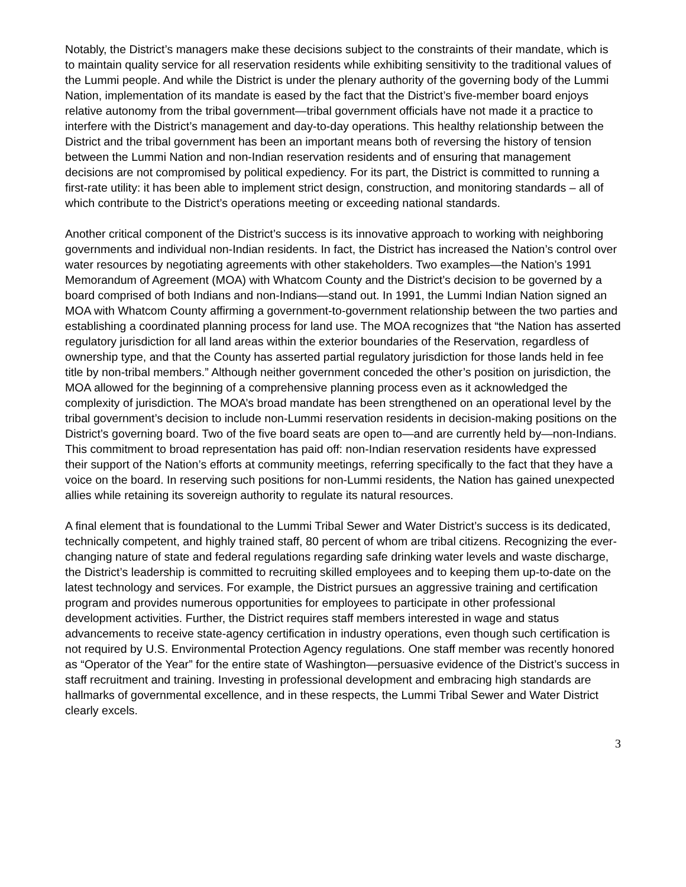Notably, the District’s managers make these decisions subject to the constraints of their mandate, which is to maintain quality service for all reservation residents while exhibiting sensitivity to the traditional values of the Lummi people. And while the District is under the plenary authority of the governing body of the Lummi Nation, implementation of its mandate is eased by the fact that the District’s five-member board enjoys relative autonomy from the tribal government—tribal government officials have not made it a practice to interfere with the District’s management and day-to-day operations. This healthy relationship between the District and the tribal government has been an important means both of reversing the history of tension between the Lummi Nation and non-Indian reservation residents and of ensuring that management decisions are not compromised by political expediency. For its part, the District is committed to running a first-rate utility: it has been able to implement strict design, construction, and monitoring standards – all of which contribute to the District’s operations meeting or exceeding national standards.
Another critical component of the District’s success is its innovative approach to working with neighboring governments and individual non-Indian residents. In fact, the District has increased the Nation’s control over water resources by negotiating agreements with other stakeholders. Two examples—the Nation’s 1991 Memorandum of Agreement (MOA) with Whatcom County and the District’s decision to be governed by a board comprised of both Indians and non-Indians—stand out. In 1991, the Lummi Indian Nation signed an MOA with Whatcom County affirming a government-to-government relationship between the two parties and establishing a coordinated planning process for land use. The MOA recognizes that “the Nation has asserted regulatory jurisdiction for all land areas within the exterior boundaries of the Reservation, regardless of ownership type, and that the County has asserted partial regulatory jurisdiction for those lands held in fee title by non-tribal members.” Although neither government conceded the other’s position on jurisdiction, the MOA allowed for the beginning of a comprehensive planning process even as it acknowledged the complexity of jurisdiction. The MOA’s broad mandate has been strengthened on an operational level by the tribal government’s decision to include non-Lummi reservation residents in decision-making positions on the District’s governing board. Two of the five board seats are open to—and are currently held by—non-Indians. This commitment to broad representation has paid off: non-Indian reservation residents have expressed their support of the Nation’s efforts at community meetings, referring specifically to the fact that they have a voice on the board. In reserving such positions for non-Lummi residents, the Nation has gained unexpected allies while retaining its sovereign authority to regulate its natural resources.
A final element that is foundational to the Lummi Tribal Sewer and Water District’s success is its dedicated, technically competent, and highly trained staff, 80 percent of whom are tribal citizens. Recognizing the ever-changing nature of state and federal regulations regarding safe drinking water levels and waste discharge, the District’s leadership is committed to recruiting skilled employees and to keeping them up-to-date on the latest technology and services. For example, the District pursues an aggressive training and certification program and provides numerous opportunities for employees to participate in other professional development activities. Further, the District requires staff members interested in wage and status advancements to receive state-agency certification in industry operations, even though such certification is not required by U.S. Environmental Protection Agency regulations. One staff member was recently honored as “Operator of the Year” for the entire state of Washington—persuasive evidence of the District’s success in staff recruitment and training. Investing in professional development and embracing high standards are hallmarks of governmental excellence, and in these respects, the Lummi Tribal Sewer and Water District clearly excels.
3